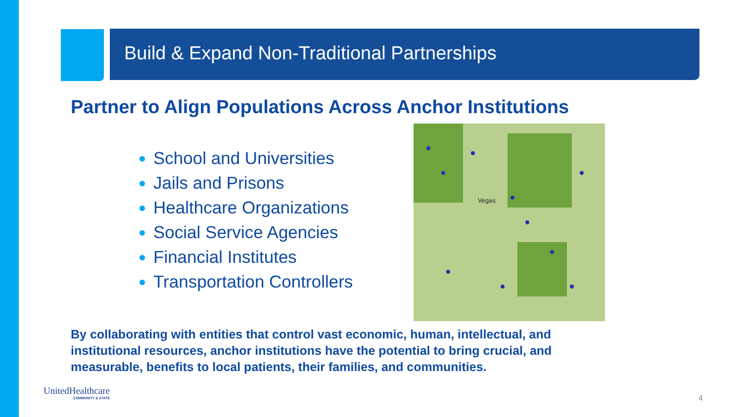Build & Expand Non-Traditional Partnerships
Partner to Align Populations Across Anchor Institutions
School and Universities
Jails and Prisons
Healthcare Organizations
Social Service Agencies
Financial Institutes
Transportation Controllers
Vegas
By collaborating with entities that control vast economic, human, intellectual, and institutional resources, anchor institutions have the potential to bring crucial, and measurable, benefits to local patients, their families, and communities.
UnitedHealthcare
COMMUNITY & STATE
4